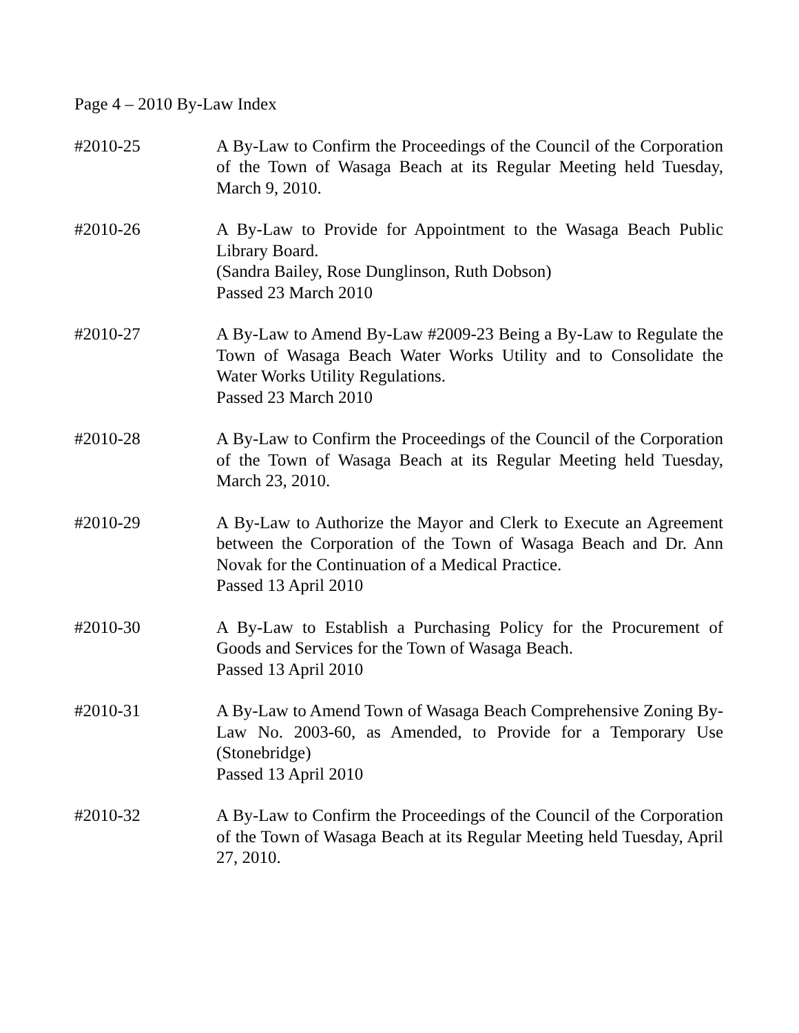Page 4 – 2010 By-Law Index
#2010-25 A By-Law to Confirm the Proceedings of the Council of the Corporation of the Town of Wasaga Beach at its Regular Meeting held Tuesday, March 9, 2010.
#2010-26 A By-Law to Provide for Appointment to the Wasaga Beach Public Library Board.
(Sandra Bailey, Rose Dunglinson, Ruth Dobson)
Passed 23 March 2010
#2010-27 A By-Law to Amend By-Law #2009-23 Being a By-Law to Regulate the Town of Wasaga Beach Water Works Utility and to Consolidate the Water Works Utility Regulations.
Passed 23 March 2010
#2010-28 A By-Law to Confirm the Proceedings of the Council of the Corporation of the Town of Wasaga Beach at its Regular Meeting held Tuesday, March 23, 2010.
#2010-29 A By-Law to Authorize the Mayor and Clerk to Execute an Agreement between the Corporation of the Town of Wasaga Beach and Dr. Ann Novak for the Continuation of a Medical Practice.
Passed 13 April 2010
#2010-30 A By-Law to Establish a Purchasing Policy for the Procurement of Goods and Services for the Town of Wasaga Beach.
Passed 13 April 2010
#2010-31 A By-Law to Amend Town of Wasaga Beach Comprehensive Zoning By-Law No. 2003-60, as Amended, to Provide for a Temporary Use (Stonebridge)
Passed 13 April 2010
#2010-32 A By-Law to Confirm the Proceedings of the Council of the Corporation of the Town of Wasaga Beach at its Regular Meeting held Tuesday, April 27, 2010.